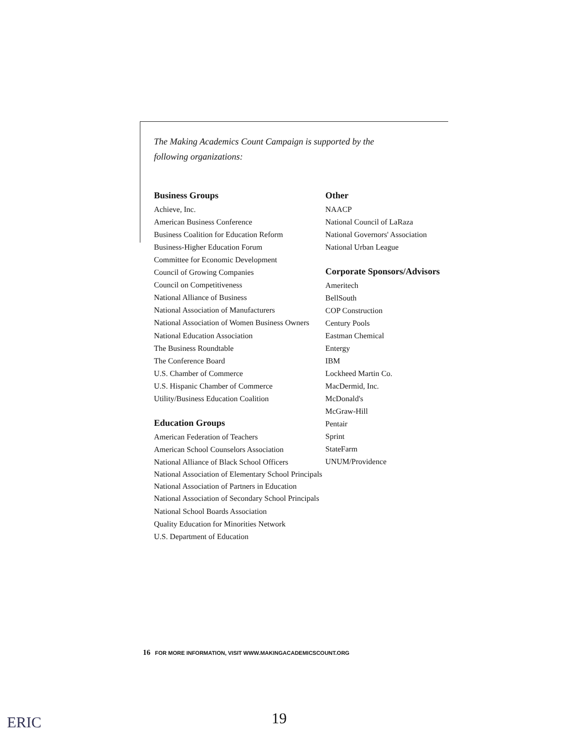The Making Academics Count Campaign is supported by the
following organizations:
Business Groups
Achieve, Inc.
American Business Conference
Business Coalition for Education Reform
Business-Higher Education Forum
Committee for Economic Development
Council of Growing Companies
Council on Competitiveness
National Alliance of Business
National Association of Manufacturers
National Association of Women Business Owners
National Education Association
The Business Roundtable
The Conference Board
U.S. Chamber of Commerce
U.S. Hispanic Chamber of Commerce
Utility/Business Education Coalition
Education Groups
American Federation of Teachers
American School Counselors Association
National Alliance of Black School Officers
National Association of Elementary School Principals
National Association of Partners in Education
National Association of Secondary School Principals
National School Boards Association
Quality Education for Minorities Network
U.S. Department of Education
Other
NAACP
National Council of LaRaza
National Governors' Association
National Urban League
Corporate Sponsors/Advisors
Ameritech
BellSouth
COP Construction
Century Pools
Eastman Chemical
Entergy
IBM
Lockheed Martin Co.
MacDermid, Inc.
McDonald's
McGraw-Hill
Pentair
Sprint
StateFarm
UNUM/Providence
16 FOR MORE INFORMATION, VISIT WWW.MAKINGACADEMICSCOUNT.ORG
ERIC 19